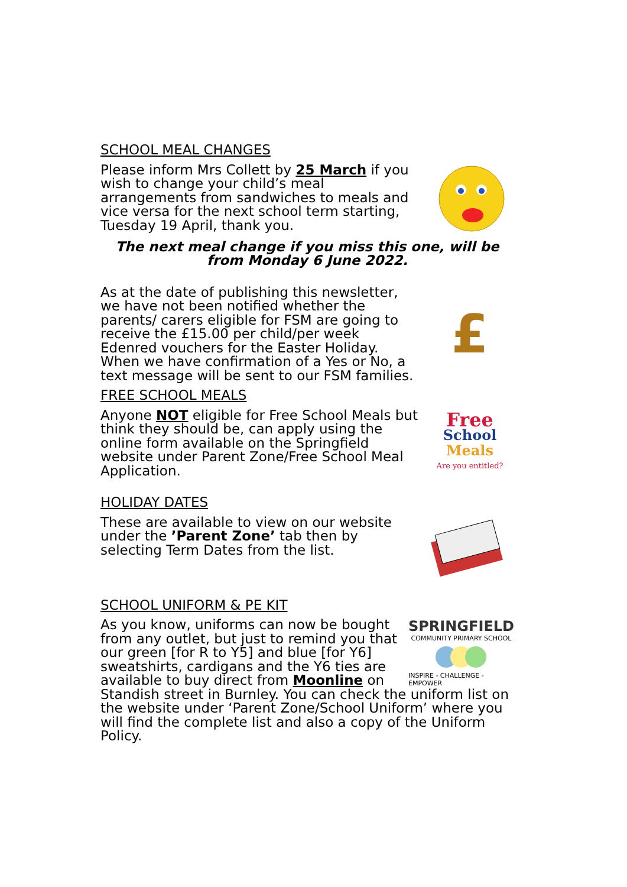SCHOOL MEAL CHANGES
Please inform Mrs Collett by 25 March if you wish to change your child’s meal arrangements from sandwiches to meals and vice versa for the next school term starting, Tuesday 19 April, thank you.
The next meal change if you miss this one, will be from Monday 6 June 2022.
As at the date of publishing this newsletter, we have not been notified whether the parents/ carers eligible for FSM are going to receive the £15.00 per child/per week Edenred vouchers for the Easter Holiday. When we have confirmation of a Yes or No, a text message will be sent to our FSM families.
£
FREE SCHOOL MEALS
Anyone NOT eligible for Free School Meals but think they should be, can apply using the online form available on the Springfield website under Parent Zone/Free School Meal Application.
Free
School
Meals
Are you entitled?
HOLIDAY DATES
These are available to view on our website under the ’Parent Zone’ tab then by selecting Term Dates from the list.
SCHOOL UNIFORM & PE KIT
As you know, uniforms can now be bought from any outlet, but just to remind you that our green [for R to Y5] and blue [for Y6] sweatshirts, cardigans and the Y6 ties are available to buy direct from Moonline on
SPRINGFIELD
COMMUNITY PRIMARY SCHOOL
INSPIRE - CHALLENGE - EMPOWER
Standish street in Burnley. You can check the uniform list on the website under ‘Parent Zone/School Uniform’ where you will find the complete list and also a copy of the Uniform Policy.